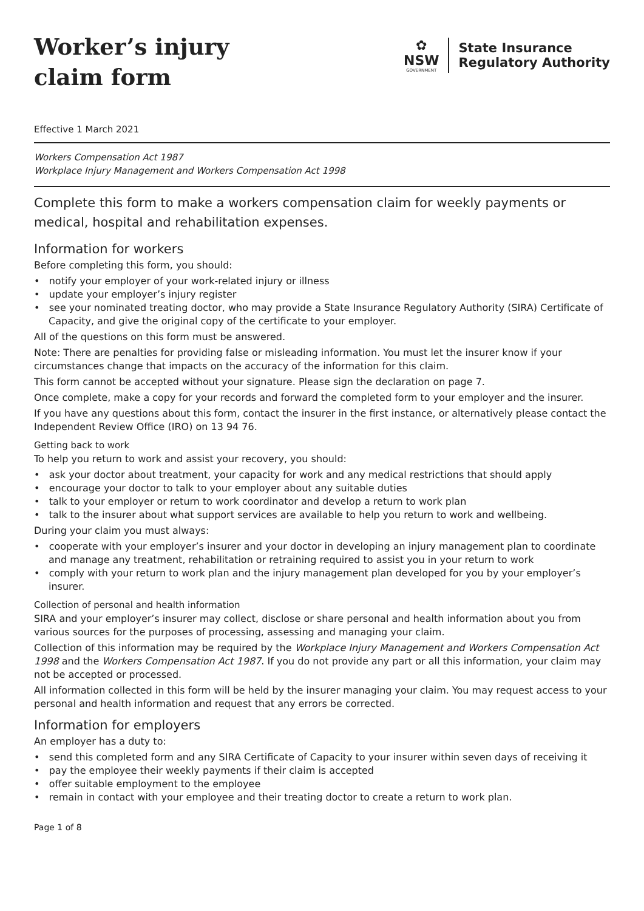Worker’s injury
claim form
✿
NSW
GOVERNMENT
State Insurance
Regulatory Authority
Effective 1 March 2021
Workers Compensation Act 1987
Workplace Injury Management and Workers Compensation Act 1998
Complete this form to make a workers compensation claim for weekly payments or medical, hospital and rehabilitation expenses.
Information for workers
Before completing this form, you should:
• notify your employer of your work-related injury or illness
• update your employer’s injury register
• see your nominated treating doctor, who may provide a State Insurance Regulatory Authority (SIRA) Certificate of Capacity, and give the original copy of the certificate to your employer.
All of the questions on this form must be answered.
Note: There are penalties for providing false or misleading information. You must let the insurer know if your circumstances change that impacts on the accuracy of the information for this claim.
This form cannot be accepted without your signature. Please sign the declaration on page 7.
Once complete, make a copy for your records and forward the completed form to your employer and the insurer.
If you have any questions about this form, contact the insurer in the first instance, or alternatively please contact the Independent Review Office (IRO) on 13 94 76.
Getting back to work
To help you return to work and assist your recovery, you should:
• ask your doctor about treatment, your capacity for work and any medical restrictions that should apply
• encourage your doctor to talk to your employer about any suitable duties
• talk to your employer or return to work coordinator and develop a return to work plan
• talk to the insurer about what support services are available to help you return to work and wellbeing.
During your claim you must always:
• cooperate with your employer’s insurer and your doctor in developing an injury management plan to coordinate and manage any treatment, rehabilitation or retraining required to assist you in your return to work
• comply with your return to work plan and the injury management plan developed for you by your employer’s insurer.
Collection of personal and health information
SIRA and your employer’s insurer may collect, disclose or share personal and health information about you from various sources for the purposes of processing, assessing and managing your claim.
Collection of this information may be required by the Workplace Injury Management and Workers Compensation Act 1998 and the Workers Compensation Act 1987. If you do not provide any part or all this information, your claim may not be accepted or processed.
All information collected in this form will be held by the insurer managing your claim. You may request access to your personal and health information and request that any errors be corrected.
Information for employers
An employer has a duty to:
• send this completed form and any SIRA Certificate of Capacity to your insurer within seven days of receiving it
• pay the employee their weekly payments if their claim is accepted
• offer suitable employment to the employee
• remain in contact with your employee and their treating doctor to create a return to work plan.
Page 1 of 8